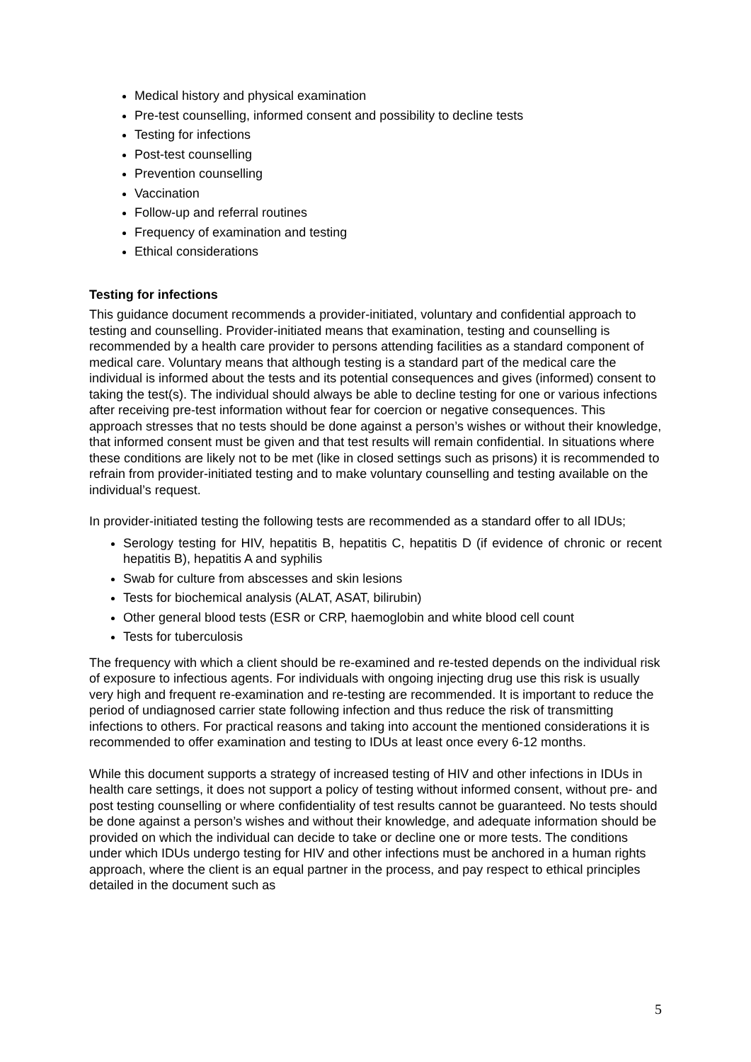Medical history and physical examination
Pre-test counselling, informed consent and possibility to decline tests
Testing for infections
Post-test counselling
Prevention counselling
Vaccination
Follow-up and referral routines
Frequency of examination and testing
Ethical considerations
Testing for infections
This guidance document recommends a provider-initiated, voluntary and confidential approach to testing and counselling. Provider-initiated means that examination, testing and counselling is recommended by a health care provider to persons attending facilities as a standard component of medical care. Voluntary means that although testing is a standard part of the medical care the individual is informed about the tests and its potential consequences and gives (informed) consent to taking the test(s). The individual should always be able to decline testing for one or various infections after receiving pre-test information without fear for coercion or negative consequences. This approach stresses that no tests should be done against a person’s wishes or without their knowledge, that informed consent must be given and that test results will remain confidential. In situations where these conditions are likely not to be met (like in closed settings such as prisons) it is recommended to refrain from provider-initiated testing and to make voluntary counselling and testing available on the individual’s request.
In provider-initiated testing the following tests are recommended as a standard offer to all IDUs;
Serology testing for HIV, hepatitis B, hepatitis C, hepatitis D (if evidence of chronic or recent hepatitis B), hepatitis A and syphilis
Swab for culture from abscesses and skin lesions
Tests for biochemical analysis (ALAT, ASAT, bilirubin)
Other general blood tests (ESR or CRP, haemoglobin and white blood cell count
Tests for tuberculosis
The frequency with which a client should be re-examined and re-tested depends on the individual risk of exposure to infectious agents. For individuals with ongoing injecting drug use this risk is usually very high and frequent re-examination and re-testing are recommended. It is important to reduce the period of undiagnosed carrier state following infection and thus reduce the risk of transmitting infections to others. For practical reasons and taking into account the mentioned considerations it is recommended to offer examination and testing to IDUs at least once every 6-12 months.
While this document supports a strategy of increased testing of HIV and other infections in IDUs in health care settings, it does not support a policy of testing without informed consent, without pre- and post testing counselling or where confidentiality of test results cannot be guaranteed. No tests should be done against a person’s wishes and without their knowledge, and adequate information should be provided on which the individual can decide to take or decline one or more tests. The conditions under which IDUs undergo testing for HIV and other infections must be anchored in a human rights approach, where the client is an equal partner in the process, and pay respect to ethical principles detailed in the document such as
5